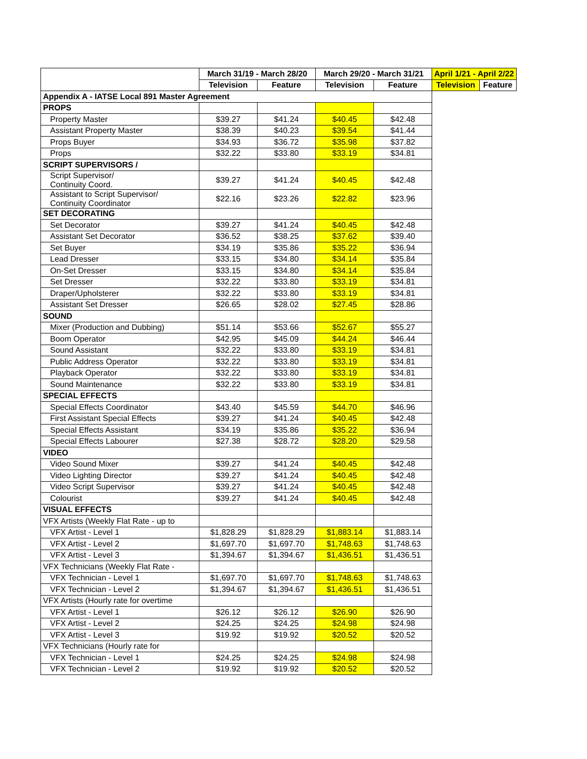| | March 31/19 - March 28/20 | | March 29/20 - March 31/21 | | April 1/21 - April 2/22 | |
| --- | --- | --- | --- | --- | --- | --- |
| | Television | Feature | Television | Feature | Television | Feature |
| Appendix A - IATSE Local 891 Master Agreement | | | | | | |
| PROPS | | | | | | |
| Property Master | $39.27 | $41.24 | $40.45 | $42.48 | | |
| Assistant Property Master | $38.39 | $40.23 | $39.54 | $41.44 | | |
| Props Buyer | $34.93 | $36.72 | $35.98 | $37.82 | | |
| Props | $32.22 | $33.80 | $33.19 | $34.81 | | |
| SCRIPT SUPERVISORS / | | | | | | |
| Script Supervisor/ Continuity Coord. | $39.27 | $41.24 | $40.45 | $42.48 | | |
| Assistant to Script Supervisor/ Continuity Coordinator | $22.16 | $23.26 | $22.82 | $23.96 | | |
| SET DECORATING | | | | | | |
| Set Decorator | $39.27 | $41.24 | $40.45 | $42.48 | | |
| Assistant Set Decorator | $36.52 | $38.25 | $37.62 | $39.40 | | |
| Set Buyer | $34.19 | $35.86 | $35.22 | $36.94 | | |
| Lead Dresser | $33.15 | $34.80 | $34.14 | $35.84 | | |
| On-Set Dresser | $33.15 | $34.80 | $34.14 | $35.84 | | |
| Set Dresser | $32.22 | $33.80 | $33.19 | $34.81 | | |
| Draper/Upholsterer | $32.22 | $33.80 | $33.19 | $34.81 | | |
| Assistant Set Dresser | $26.65 | $28.02 | $27.45 | $28.86 | | |
| SOUND | | | | | | |
| Mixer (Production and Dubbing) | $51.14 | $53.66 | $52.67 | $55.27 | | |
| Boom Operator | $42.95 | $45.09 | $44.24 | $46.44 | | |
| Sound Assistant | $32.22 | $33.80 | $33.19 | $34.81 | | |
| Public Address Operator | $32.22 | $33.80 | $33.19 | $34.81 | | |
| Playback Operator | $32.22 | $33.80 | $33.19 | $34.81 | | |
| Sound Maintenance | $32.22 | $33.80 | $33.19 | $34.81 | | |
| SPECIAL EFFECTS | | | | | | |
| Special Effects Coordinator | $43.40 | $45.59 | $44.70 | $46.96 | | |
| First Assistant Special Effects | $39.27 | $41.24 | $40.45 | $42.48 | | |
| Special Effects Assistant | $34.19 | $35.86 | $35.22 | $36.94 | | |
| Special Effects Labourer | $27.38 | $28.72 | $28.20 | $29.58 | | |
| VIDEO | | | | | | |
| Video Sound Mixer | $39.27 | $41.24 | $40.45 | $42.48 | | |
| Video Lighting Director | $39.27 | $41.24 | $40.45 | $42.48 | | |
| Video Script Supervisor | $39.27 | $41.24 | $40.45 | $42.48 | | |
| Colourist | $39.27 | $41.24 | $40.45 | $42.48 | | |
| VISUAL EFFECTS | | | | | | |
| VFX Artists (Weekly Flat Rate - up to | | | | | | |
| VFX Artist - Level 1 | $1,828.29 | $1,828.29 | $1,883.14 | $1,883.14 | | |
| VFX Artist - Level 2 | $1,697.70 | $1,697.70 | $1,748.63 | $1,748.63 | | |
| VFX Artist - Level 3 | $1,394.67 | $1,394.67 | $1,436.51 | $1,436.51 | | |
| VFX Technicians (Weekly Flat Rate - | | | | | | |
| VFX Technician - Level 1 | $1,697.70 | $1,697.70 | $1,748.63 | $1,748.63 | | |
| VFX Technician - Level 2 | $1,394.67 | $1,394.67 | $1,436.51 | $1,436.51 | | |
| VFX Artists (Hourly rate for overtime | | | | | | |
| VFX Artist - Level 1 | $26.12 | $26.12 | $26.90 | $26.90 | | |
| VFX Artist - Level 2 | $24.25 | $24.25 | $24.98 | $24.98 | | |
| VFX Artist - Level 3 | $19.92 | $19.92 | $20.52 | $20.52 | | |
| VFX Technicians (Hourly rate for | | | | | | |
| VFX Technician - Level 1 | $24.25 | $24.25 | $24.98 | $24.98 | | |
| VFX Technician - Level 2 | $19.92 | $19.92 | $20.52 | $20.52 | | |